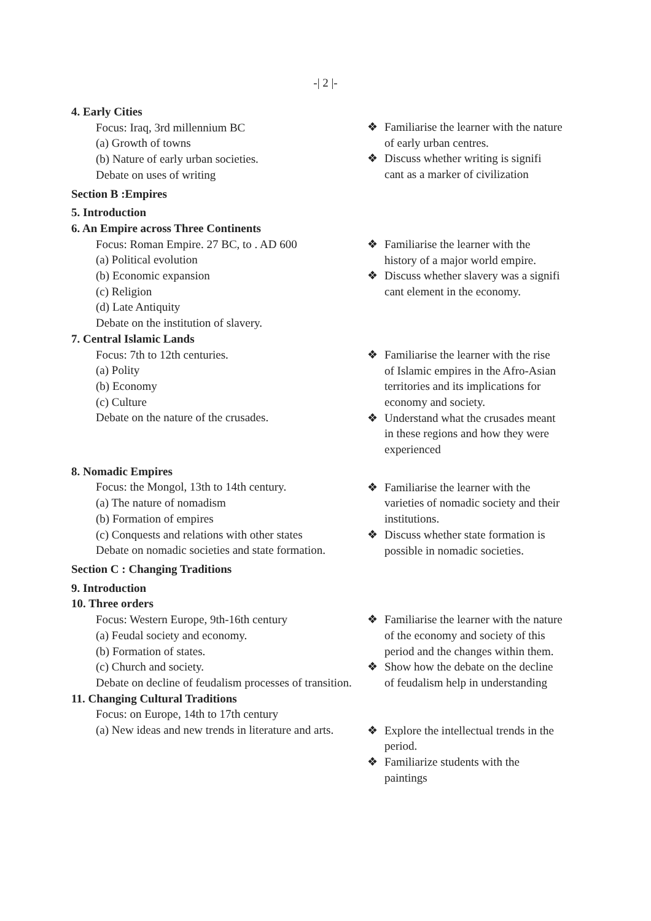-| 2 |-
4. Early Cities
Focus: Iraq, 3rd millennium BC
(a) Growth of towns
(b) Nature of early urban societies.
Debate on uses of writing
Section B :Empires
5. Introduction
❖ Familiarise the learner with the nature of early urban centres.
❖ Discuss whether writing is signifi cant as a marker of civilization
6. An Empire across Three Continents
Focus: Roman Empire. 27 BC, to . AD 600
(a) Political evolution
(b) Economic expansion
(c) Religion
(d) Late Antiquity
Debate on the institution of slavery.
❖ Familiarise the learner with the history of a major world empire.
❖ Discuss whether slavery was a signifi cant element in the economy.
7. Central Islamic Lands
Focus: 7th to 12th centuries.
(a) Polity
(b) Economy
(c) Culture
Debate on the nature of the crusades.
❖ Familiarise the learner with the rise of Islamic empires in the Afro-Asian territories and its implications for economy and society.
❖ Understand what the crusades meant in these regions and how they were experienced
8. Nomadic Empires
Focus: the Mongol, 13th to 14th century.
(a) The nature of nomadism
(b) Formation of empires
(c) Conquests and relations with other states
Debate on nomadic societies and state formation.
Section C : Changing Traditions
9. Introduction
10. Three orders
❖ Familiarise the learner with the varieties of nomadic society and their institutions.
❖ Discuss whether state formation is possible in nomadic societies.
Focus: Western Europe, 9th-16th century
(a) Feudal society and economy.
(b) Formation of states.
(c) Church and society.
Debate on decline of feudalism processes of transition.
11. Changing Cultural Traditions
Focus: on Europe, 14th to 17th century
(a) New ideas and new trends in literature and arts.
❖ Familiarise the learner with the nature of the economy and society of this period and the changes within them.
❖ Show how the debate on the decline of feudalism help in understanding
❖ Explore the intellectual trends in the period.
❖ Familiarize students with the paintings